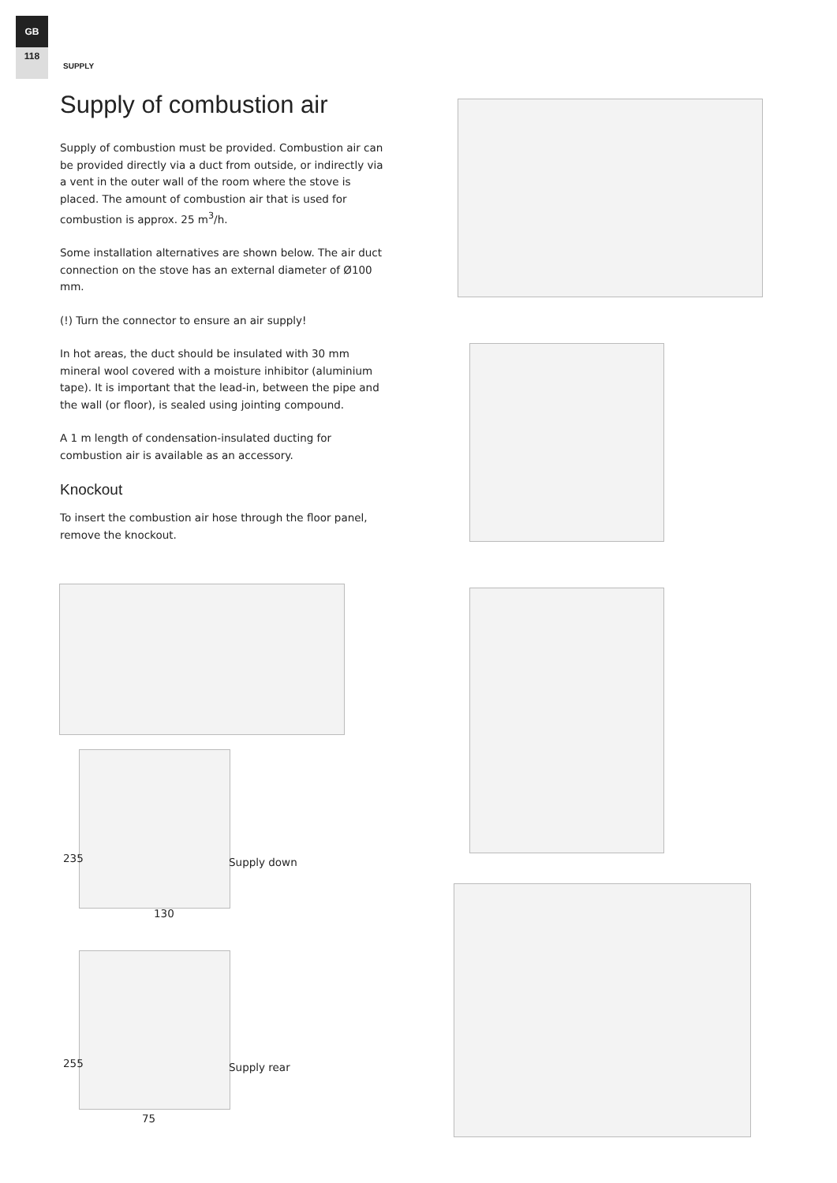GB
118
SUPPLY
Supply of combustion air
Supply of combustion must be provided. Combustion air can be provided directly via a duct from outside, or indirectly via a vent in the outer wall of the room where the stove is placed. The amount of combustion air that is used for combustion is approx. 25 m<sup>3</sup>/h.
Some installation alternatives are shown below. The air duct connection on the stove has an external diameter of Ø100 mm.
(!) Turn the connector to ensure an air supply!
In hot areas, the duct should be insulated with 30 mm mineral wool covered with a moisture inhibitor (aluminium tape). It is important that the lead-in, between the pipe and the wall (or floor), is sealed using jointing compound.
A 1 m length of condensation-insulated ducting for combustion air is available as an accessory.
Knockout
To insert the combustion air hose through the floor panel, remove the knockout.
235
130
Supply down
255
75
Supply rear